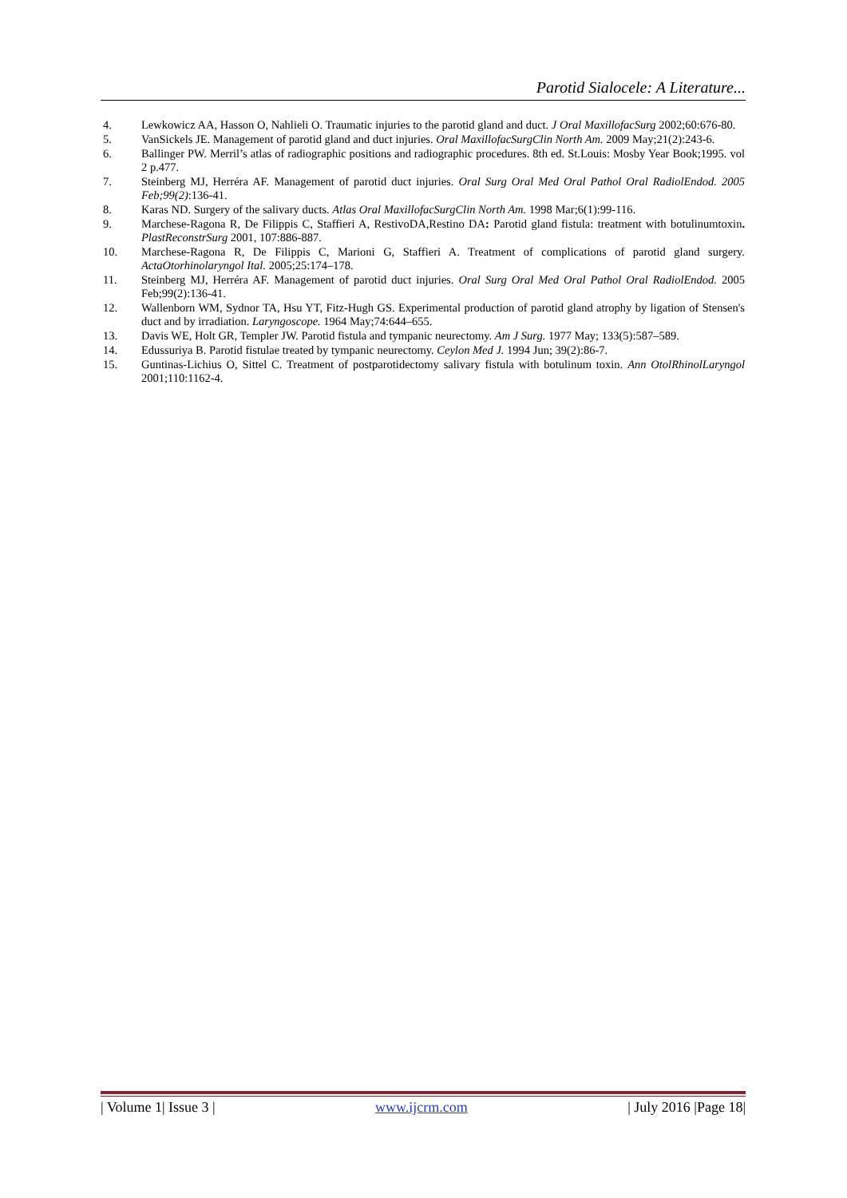Parotid Sialocele: A Literature...
4. Lewkowicz AA, Hasson O, Nahlieli O. Traumatic injuries to the parotid gland and duct. J Oral MaxillofacSurg 2002;60:676-80.
5. VanSickels JE. Management of parotid gland and duct injuries. Oral MaxillofacSurgClin North Am. 2009 May;21(2):243-6.
6. Ballinger PW. Merril’s atlas of radiographic positions and radiographic procedures. 8th ed. St.Louis: Mosby Year Book;1995. vol 2 p.477.
7. Steinberg MJ, Herréra AF. Management of parotid duct injuries. Oral Surg Oral Med Oral Pathol Oral RadiolEndod. 2005 Feb;99(2):136-41.
8. Karas ND. Surgery of the salivary ducts. Atlas Oral MaxillofacSurgClin North Am. 1998 Mar;6(1):99-116.
9. Marchese-Ragona R, De Filippis C, Staffieri A, RestivoDA,Restino DA: Parotid gland fistula: treatment with botulinumtoxin. PlastReconstrSurg 2001, 107:886-887.
10. Marchese-Ragona R, De Filippis C, Marioni G, Staffieri A. Treatment of complications of parotid gland surgery. ActaOtorhinolaryngol Ital. 2005;25:174–178.
11. Steinberg MJ, Herréra AF. Management of parotid duct injuries. Oral Surg Oral Med Oral Pathol Oral RadiolEndod. 2005 Feb;99(2):136-41.
12. Wallenborn WM, Sydnor TA, Hsu YT, Fitz-Hugh GS. Experimental production of parotid gland atrophy by ligation of Stensen's duct and by irradiation. Laryngoscope. 1964 May;74:644–655.
13. Davis WE, Holt GR, Templer JW. Parotid fistula and tympanic neurectomy. Am J Surg. 1977 May; 133(5):587–589.
14. Edussuriya B. Parotid fistulae treated by tympanic neurectomy. Ceylon Med J. 1994 Jun; 39(2):86-7.
15. Guntinas-Lichius O, Sittel C. Treatment of postparotidectomy salivary fistula with botulinum toxin. Ann OtolRhinolLaryngol 2001;110:1162-4.
| Volume 1| Issue 3 | www.ijcrm.com | July 2016 |Page 18|